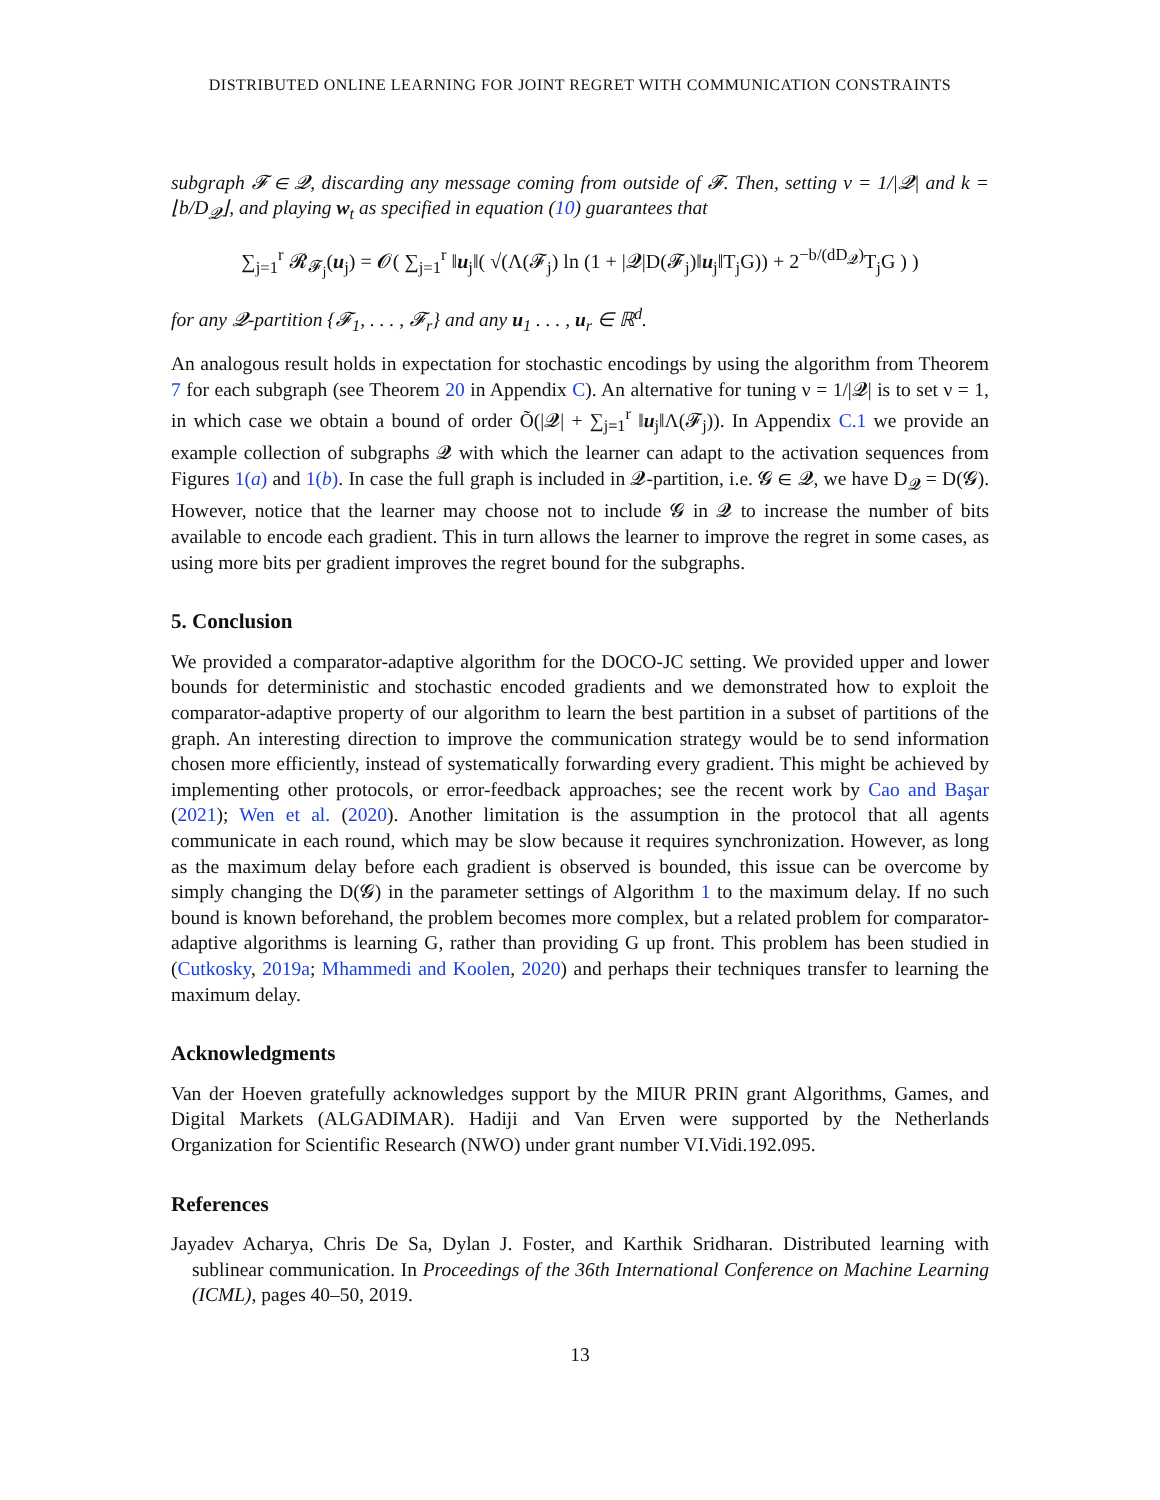DISTRIBUTED ONLINE LEARNING FOR JOINT REGRET WITH COMMUNICATION CONSTRAINTS
subgraph 𝓕 ∈ 𝓠, discarding any message coming from outside of 𝓕. Then, setting ν = 1/|𝓠| and k = ⌊b/D<sub>𝓠</sub>⌋, and playing w<sub>t</sub> as specified in equation (10) guarantees that
∑<sub>j=1</sub><sup>r</sup> 𝓡<sub>𝓕<sub>j</sub></sub>(u<sub>j</sub>) = 𝓞( ∑<sub>j=1</sub><sup>r</sup> ‖u<sub>j</sub>‖( √(Λ(𝓕<sub>j</sub>) ln (1 + |𝓠|D(𝓕<sub>j</sub>)‖u<sub>j</sub>‖T<sub>j</sub>G)) + 2<sup>−b/(dD<sub>𝓠</sub>)</sup>T<sub>j</sub>G ) )
for any 𝓠-partition {𝓕<sub>1</sub>, . . . , 𝓕<sub>r</sub>} and any u<sub>1</sub> . . . , u<sub>r</sub> ∈ ℝ<sup>d</sup>.
An analogous result holds in expectation for stochastic encodings by using the algorithm from Theorem 7 for each subgraph (see Theorem 20 in Appendix C). An alternative for tuning ν = 1/|𝓠| is to set ν = 1, in which case we obtain a bound of order Õ(|𝓠| + ∑<sub>j=1</sub><sup>r</sup> ‖u<sub>j</sub>‖Λ(𝓕<sub>j</sub>)). In Appendix C.1 we provide an example collection of subgraphs 𝓠 with which the learner can adapt to the activation sequences from Figures 1(a) and 1(b). In case the full graph is included in 𝓠-partition, i.e. 𝓖 ∈ 𝓠, we have D<sub>𝓠</sub> = D(𝓖). However, notice that the learner may choose not to include 𝓖 in 𝓠 to increase the number of bits available to encode each gradient. This in turn allows the learner to improve the regret in some cases, as using more bits per gradient improves the regret bound for the subgraphs.
5. Conclusion
We provided a comparator-adaptive algorithm for the DOCO-JC setting. We provided upper and lower bounds for deterministic and stochastic encoded gradients and we demonstrated how to exploit the comparator-adaptive property of our algorithm to learn the best partition in a subset of partitions of the graph. An interesting direction to improve the communication strategy would be to send information chosen more efficiently, instead of systematically forwarding every gradient. This might be achieved by implementing other protocols, or error-feedback approaches; see the recent work by Cao and Başar (2021); Wen et al. (2020). Another limitation is the assumption in the protocol that all agents communicate in each round, which may be slow because it requires synchronization. However, as long as the maximum delay before each gradient is observed is bounded, this issue can be overcome by simply changing the D(𝓖) in the parameter settings of Algorithm 1 to the maximum delay. If no such bound is known beforehand, the problem becomes more complex, but a related problem for comparator-adaptive algorithms is learning G, rather than providing G up front. This problem has been studied in (Cutkosky, 2019a; Mhammedi and Koolen, 2020) and perhaps their techniques transfer to learning the maximum delay.
Acknowledgments
Van der Hoeven gratefully acknowledges support by the MIUR PRIN grant Algorithms, Games, and Digital Markets (ALGADIMAR). Hadiji and Van Erven were supported by the Netherlands Organization for Scientific Research (NWO) under grant number VI.Vidi.192.095.
References
Jayadev Acharya, Chris De Sa, Dylan J. Foster, and Karthik Sridharan. Distributed learning with sublinear communication. In Proceedings of the 36th International Conference on Machine Learning (ICML), pages 40–50, 2019.
13